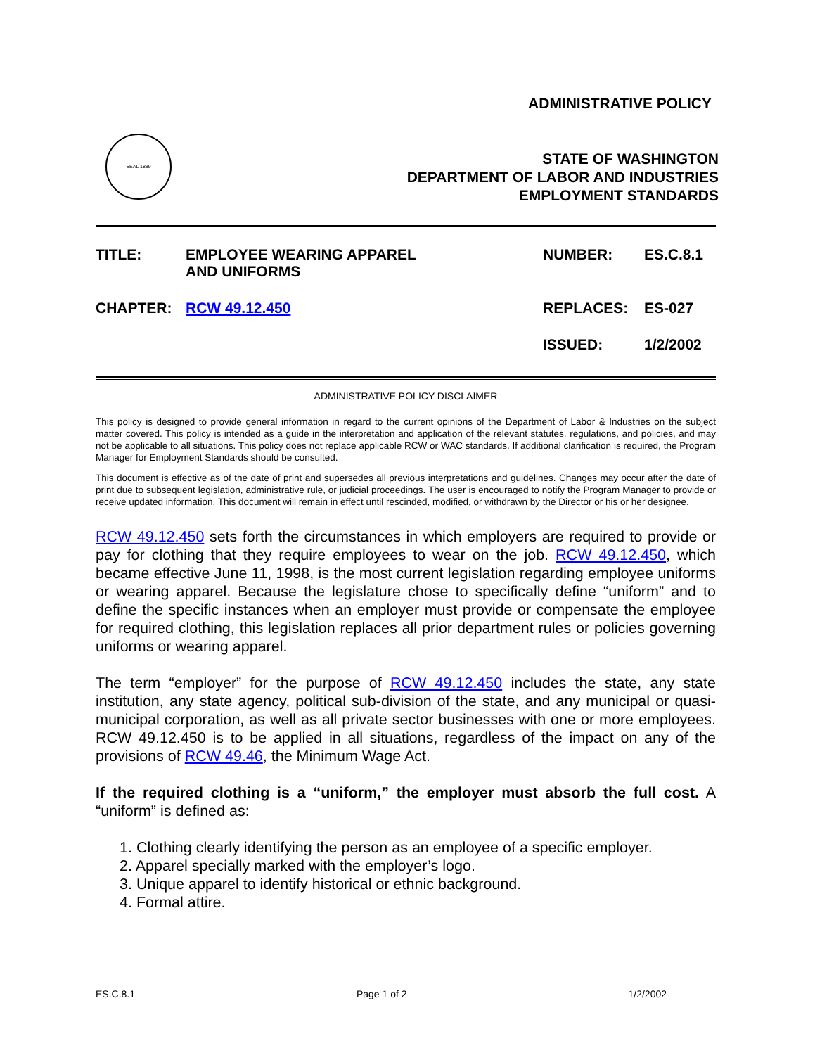ADMINISTRATIVE POLICY
SEAL 1889
STATE OF WASHINGTON
DEPARTMENT OF LABOR AND INDUSTRIES
EMPLOYMENT STANDARDS
| TITLE: | EMPLOYEE WEARING APPAREL AND UNIFORMS | NUMBER: | ES.C.8.1 |
| CHAPTER: | RCW 49.12.450 | REPLACES: | ES-027 |
| | | ISSUED: | 1/2/2002 |
ADMINISTRATIVE POLICY DISCLAIMER
This policy is designed to provide general information in regard to the current opinions of the Department of Labor & Industries on the subject matter covered. This policy is intended as a guide in the interpretation and application of the relevant statutes, regulations, and policies, and may not be applicable to all situations. This policy does not replace applicable RCW or WAC standards. If additional clarification is required, the Program Manager for Employment Standards should be consulted.
This document is effective as of the date of print and supersedes all previous interpretations and guidelines. Changes may occur after the date of print due to subsequent legislation, administrative rule, or judicial proceedings. The user is encouraged to notify the Program Manager to provide or receive updated information. This document will remain in effect until rescinded, modified, or withdrawn by the Director or his or her designee.
RCW 49.12.450 sets forth the circumstances in which employers are required to provide or pay for clothing that they require employees to wear on the job. RCW 49.12.450, which became effective June 11, 1998, is the most current legislation regarding employee uniforms or wearing apparel. Because the legislature chose to specifically define “uniform” and to define the specific instances when an employer must provide or compensate the employee for required clothing, this legislation replaces all prior department rules or policies governing uniforms or wearing apparel.
The term “employer” for the purpose of RCW 49.12.450 includes the state, any state institution, any state agency, political sub-division of the state, and any municipal or quasi-municipal corporation, as well as all private sector businesses with one or more employees. RCW 49.12.450 is to be applied in all situations, regardless of the impact on any of the provisions of RCW 49.46, the Minimum Wage Act.
If the required clothing is a “uniform,” the employer must absorb the full cost. A “uniform” is defined as:
1. Clothing clearly identifying the person as an employee of a specific employer.
2. Apparel specially marked with the employer’s logo.
3. Unique apparel to identify historical or ethnic background.
4. Formal attire.
ES.C.8.1 Page 1 of 2 1/2/2002